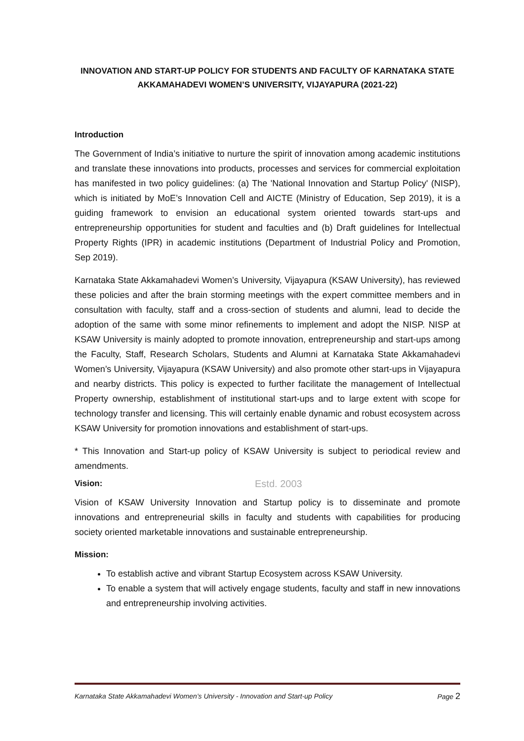INNOVATION AND START-UP POLICY FOR STUDENTS AND FACULTY OF KARNATAKA STATE AKKAMAHADEVI WOMEN’S UNIVERSITY, VIJAYAPURA (2021-22)
Introduction
The Government of India’s initiative to nurture the spirit of innovation among academic institutions and translate these innovations into products, processes and services for commercial exploitation has manifested in two policy guidelines: (a) The 'National Innovation and Startup Policy' (NISP), which is initiated by MoE’s Innovation Cell and AICTE (Ministry of Education, Sep 2019), it is a guiding framework to envision an educational system oriented towards start-ups and entrepreneurship opportunities for student and faculties and (b) Draft guidelines for Intellectual Property Rights (IPR) in academic institutions (Department of Industrial Policy and Promotion, Sep 2019).
Karnataka State Akkamahadevi Women’s University, Vijayapura (KSAW University), has reviewed these policies and after the brain storming meetings with the expert committee members and in consultation with faculty, staff and a cross-section of students and alumni, lead to decide the adoption of the same with some minor refinements to implement and adopt the NISP. NISP at KSAW University is mainly adopted to promote innovation, entrepreneurship and start-ups among the Faculty, Staff, Research Scholars, Students and Alumni at Karnataka State Akkamahadevi Women’s University, Vijayapura (KSAW University) and also promote other start-ups in Vijayapura and nearby districts. This policy is expected to further facilitate the management of Intellectual Property ownership, establishment of institutional start-ups and to large extent with scope for technology transfer and licensing. This will certainly enable dynamic and robust ecosystem across KSAW University for promotion innovations and establishment of start-ups.
* This Innovation and Start-up policy of KSAW University is subject to periodical review and amendments.
Estd. 2003
Vision:
Vision of KSAW University Innovation and Startup policy is to disseminate and promote innovations and entrepreneurial skills in faculty and students with capabilities for producing society oriented marketable innovations and sustainable entrepreneurship.
Mission:
To establish active and vibrant Startup Ecosystem across KSAW University.
To enable a system that will actively engage students, faculty and staff in new innovations and entrepreneurship involving activities.
Karnataka State Akkamahadevi Women’s University - Innovation and Start-up Policy Page 2